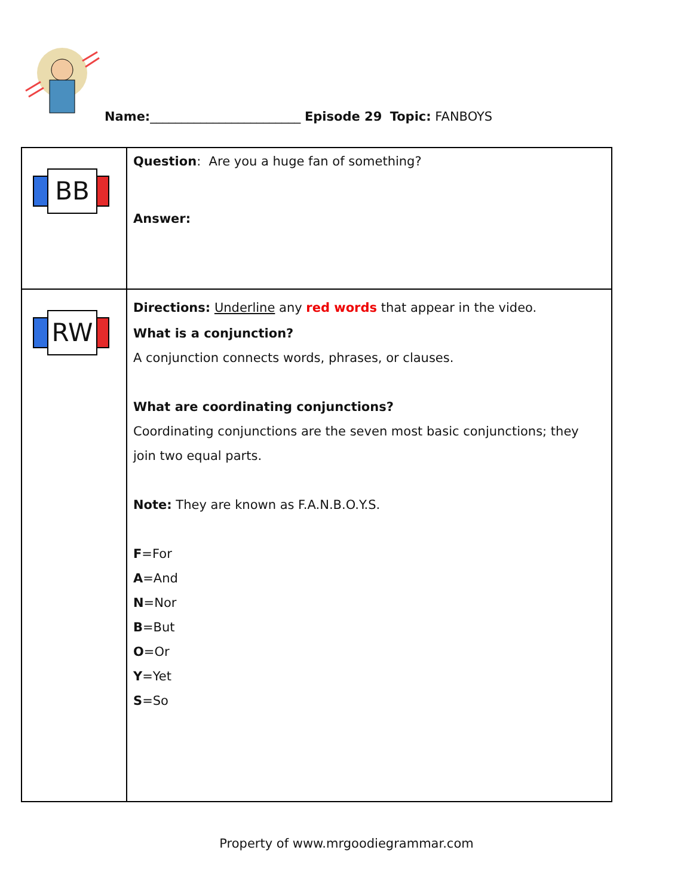Name:________________________ Episode 29 Topic: FANBOYS
| BB | Question : Are you a huge fan of something? Answer: |
| RW | Directions: Underline any red words that appear in the video. What is a conjunction? A conjunction connects words, phrases, or clauses. What are coordinating conjunctions? Coordinating conjunctions are the seven most basic conjunctions; they join two equal parts. Note: They are known as F.A.N.B.O.Y.S. F =For A =And N =Nor B =But O =Or Y =Yet S =So |
Property of www.mrgoodiegrammar.com